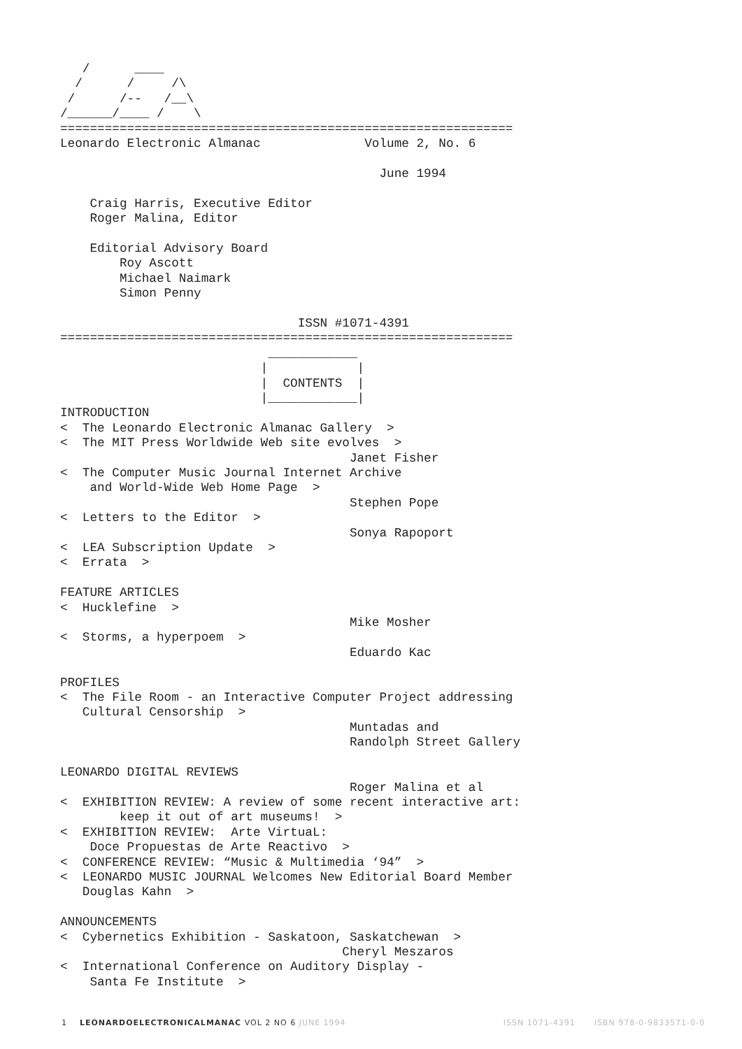/      ____
  /      /     /\
 /      /--   /__\
/______/____ /    \
=============================================================
Leonardo Electronic Almanac              Volume 2, No. 6

                                           June 1994

    Craig Harris, Executive Editor
    Roger Malina, Editor

    Editorial Advisory Board
        Roy Ascott
        Michael Naimark
        Simon Penny

                                ISSN #1071-4391
=============================================================
                            ____________
                           |            |
                           |  CONTENTS  |
                           |____________|
INTRODUCTION
<  The Leonardo Electronic Almanac Gallery  >
<  The MIT Press Worldwide Web site evolves  >
                                       Janet Fisher
<  The Computer Music Journal Internet Archive
    and World-Wide Web Home Page  >
                                       Stephen Pope
<  Letters to the Editor  >
                                       Sonya Rapoport
<  LEA Subscription Update  >
<  Errata  >

FEATURE ARTICLES
<  Hucklefine  >
                                       Mike Mosher
<  Storms, a hyperpoem  >
                                       Eduardo Kac

PROFILES
<  The File Room - an Interactive Computer Project addressing
   Cultural Censorship  >
                                       Muntadas and
                                       Randolph Street Gallery

LEONARDO DIGITAL REVIEWS
                                       Roger Malina et al
<  EXHIBITION REVIEW: A review of some recent interactive art:
        keep it out of art museums!  >
<  EXHIBITION REVIEW:  Arte VirtuaL:
    Doce Propuestas de Arte Reactivo  >
<  CONFERENCE REVIEW: “Music & Multimedia ‘94”  >
<  LEONARDO MUSIC JOURNAL Welcomes New Editorial Board Member
   Douglas Kahn  >

ANNOUNCEMENTS
<  Cybernetics Exhibition - Saskatoon, Saskatchewan  >
                                      Cheryl Meszaros
<  International Conference on Auditory Display -
    Santa Fe Institute  >
1 LEONARDOELECTRONICALMANAC VOL 2 NO 6 JUNE 1994 ISSN 1071-4391 ISBN 978-0-9833571-0-0